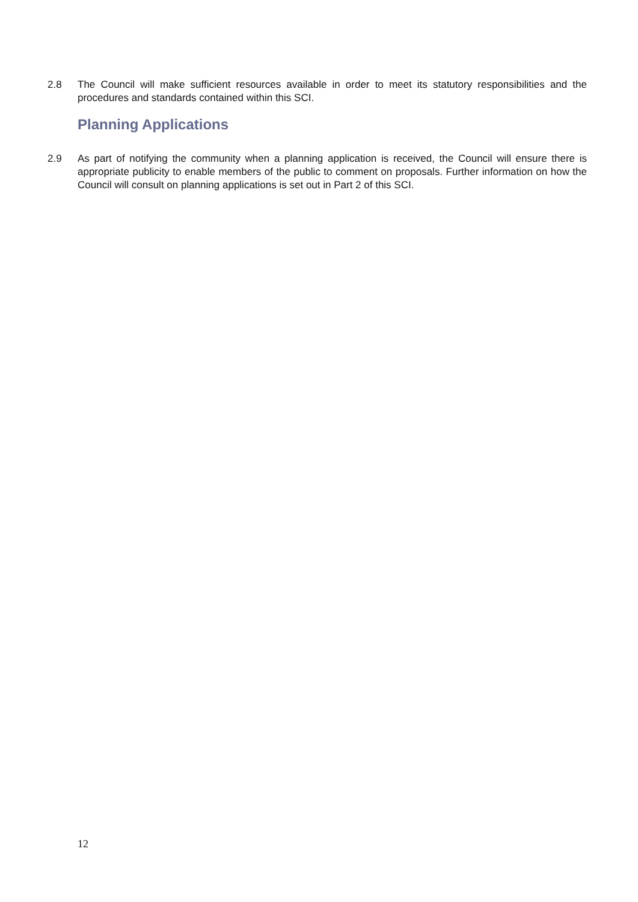2.8 The Council will make sufficient resources available in order to meet its statutory responsibilities and the procedures and standards contained within this SCI.
Planning Applications
2.9 As part of notifying the community when a planning application is received, the Council will ensure there is appropriate publicity to enable members of the public to comment on proposals. Further information on how the Council will consult on planning applications is set out in Part 2 of this SCI.
12